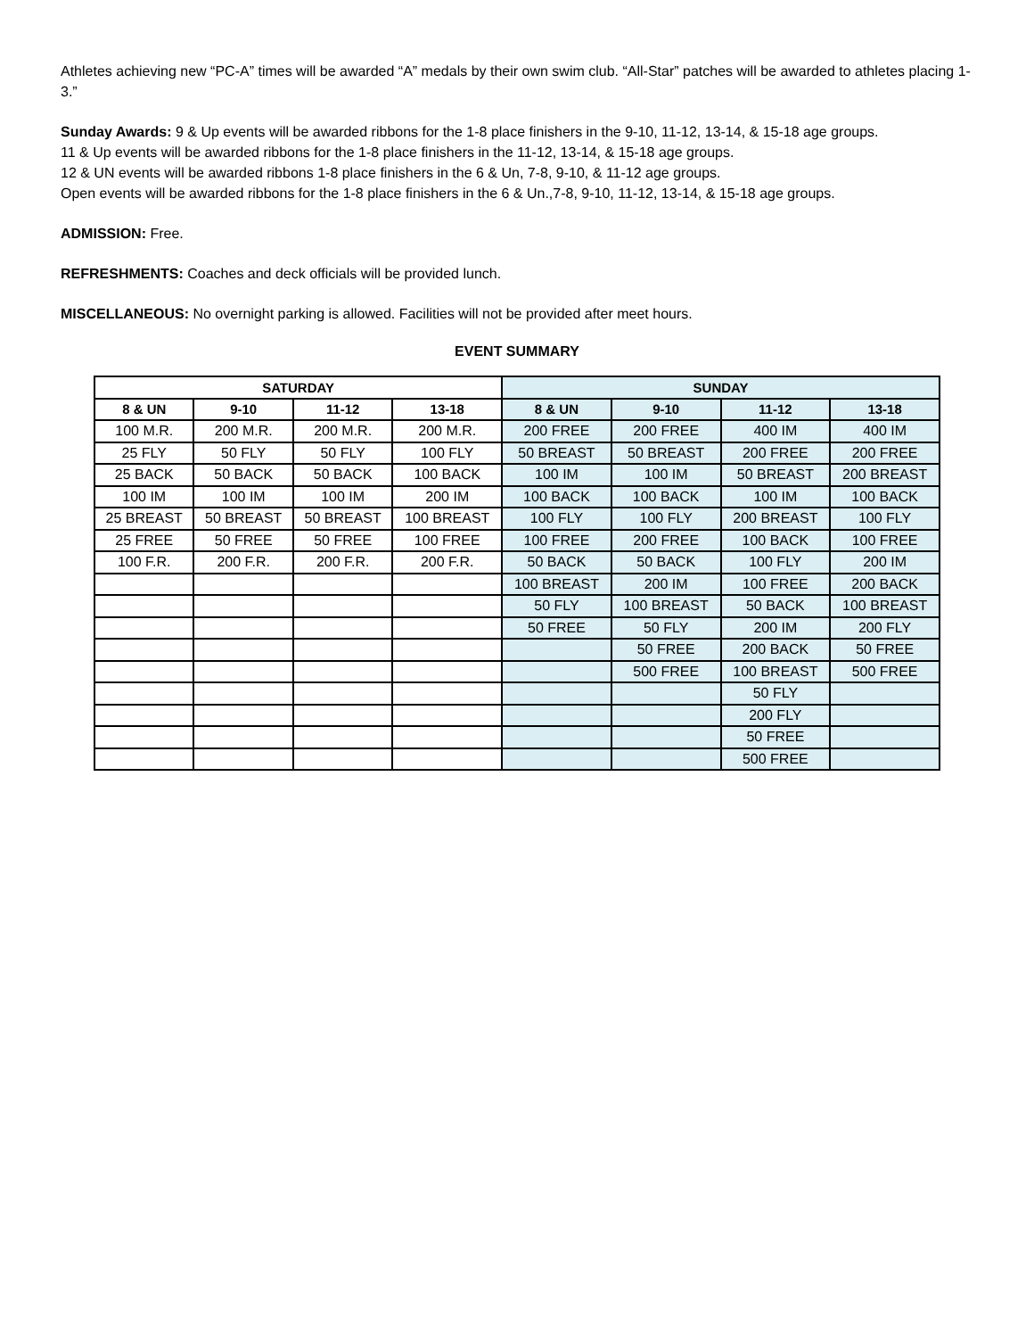Athletes achieving new “PC-A” times will be awarded “A” medals by their own swim club. “All-Star” patches will be awarded to athletes placing 1-3.”
Sunday Awards: 9 & Up events will be awarded ribbons for the 1-8 place finishers in the 9-10, 11-12, 13-14, & 15-18 age groups.
11 & Up events will be awarded ribbons for the 1-8 place finishers in the 11-12, 13-14, & 15-18 age groups.
12 & UN events will be awarded ribbons 1-8 place finishers in the 6 & Un, 7-8, 9-10, & 11-12 age groups.
Open events will be awarded ribbons for the 1-8 place finishers in the 6 & Un.,7-8, 9-10, 11-12, 13-14, & 15-18 age groups.
ADMISSION: Free.
REFRESHMENTS: Coaches and deck officials will be provided lunch.
MISCELLANEOUS: No overnight parking is allowed. Facilities will not be provided after meet hours.
EVENT SUMMARY
| SATURDAY | | | | SUNDAY | | | |
| --- | --- | --- | --- | --- | --- | --- | --- |
| 8 & UN | 9-10 | 11-12 | 13-18 | 8 & UN | 9-10 | 11-12 | 13-18 |
| 100 M.R. | 200 M.R. | 200 M.R. | 200 M.R. | 200 FREE | 200 FREE | 400 IM | 400 IM |
| 25 FLY | 50 FLY | 50 FLY | 100 FLY | 50 BREAST | 50 BREAST | 200 FREE | 200 FREE |
| 25 BACK | 50 BACK | 50 BACK | 100 BACK | 100 IM | 100 IM | 50 BREAST | 200 BREAST |
| 100 IM | 100 IM | 100 IM | 200 IM | 100 BACK | 100 BACK | 100 IM | 100 BACK |
| 25 BREAST | 50 BREAST | 50 BREAST | 100 BREAST | 100 FLY | 100 FLY | 200 BREAST | 100 FLY |
| 25 FREE | 50 FREE | 50 FREE | 100 FREE | 100 FREE | 200 FREE | 100 BACK | 100 FREE |
| 100 F.R. | 200 F.R. | 200 F.R. | 200 F.R. | 50 BACK | 50 BACK | 100 FLY | 200 IM |
| | | | | 100 BREAST | 200 IM | 100 FREE | 200 BACK |
| | | | | 50 FLY | 100 BREAST | 50 BACK | 100 BREAST |
| | | | | 50 FREE | 50 FLY | 200 IM | 200 FLY |
| | | | | | 50 FREE | 200 BACK | 50 FREE |
| | | | | | 500 FREE | 100 BREAST | 500 FREE |
| | | | | | | 50 FLY | |
| | | | | | | 200 FLY | |
| | | | | | | 50 FREE | |
| | | | | | | 500 FREE | |